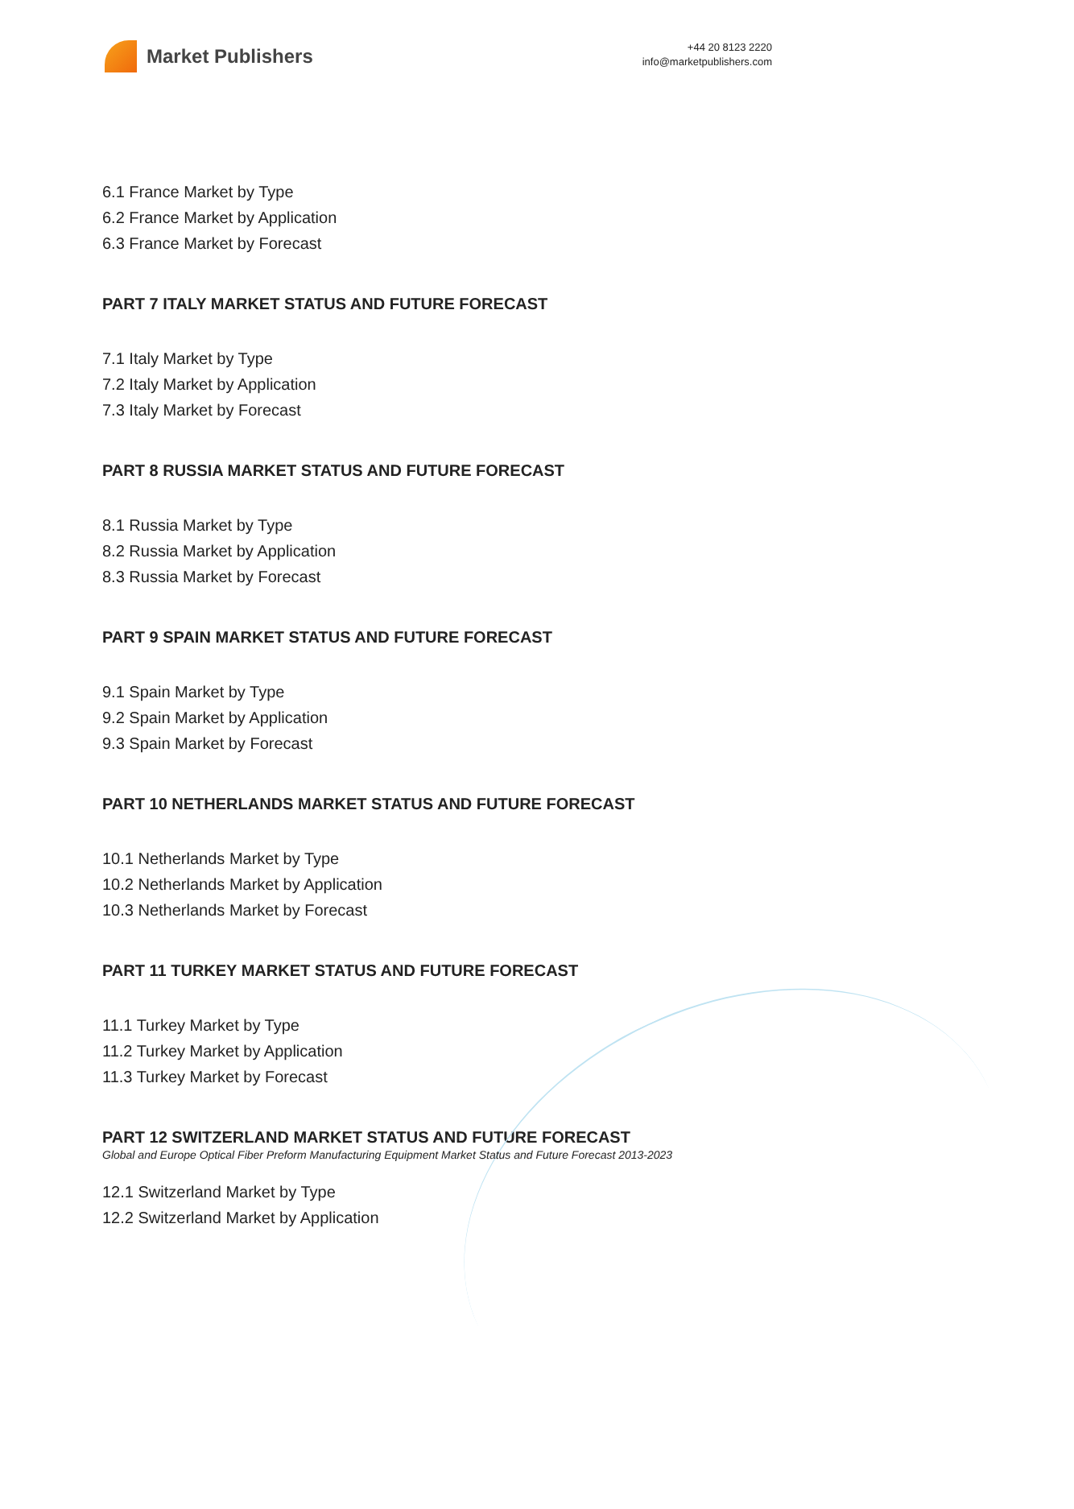Market Publishers
+44 20 8123 2220
info@marketpublishers.com
6.1 France Market by Type
6.2 France Market by Application
6.3 France Market by Forecast
PART 7 ITALY MARKET STATUS AND FUTURE FORECAST
7.1 Italy Market by Type
7.2 Italy Market by Application
7.3 Italy Market by Forecast
PART 8 RUSSIA MARKET STATUS AND FUTURE FORECAST
8.1 Russia Market by Type
8.2 Russia Market by Application
8.3 Russia Market by Forecast
PART 9 SPAIN MARKET STATUS AND FUTURE FORECAST
9.1 Spain Market by Type
9.2 Spain Market by Application
9.3 Spain Market by Forecast
PART 10 NETHERLANDS MARKET STATUS AND FUTURE FORECAST
10.1 Netherlands Market by Type
10.2 Netherlands Market by Application
10.3 Netherlands Market by Forecast
PART 11 TURKEY MARKET STATUS AND FUTURE FORECAST
11.1 Turkey Market by Type
11.2 Turkey Market by Application
11.3 Turkey Market by Forecast
PART 12 SWITZERLAND MARKET STATUS AND FUTURE FORECAST
12.1 Switzerland Market by Type
12.2 Switzerland Market by Application
Global and Europe Optical Fiber Preform Manufacturing Equipment Market Status and Future Forecast 2013-2023